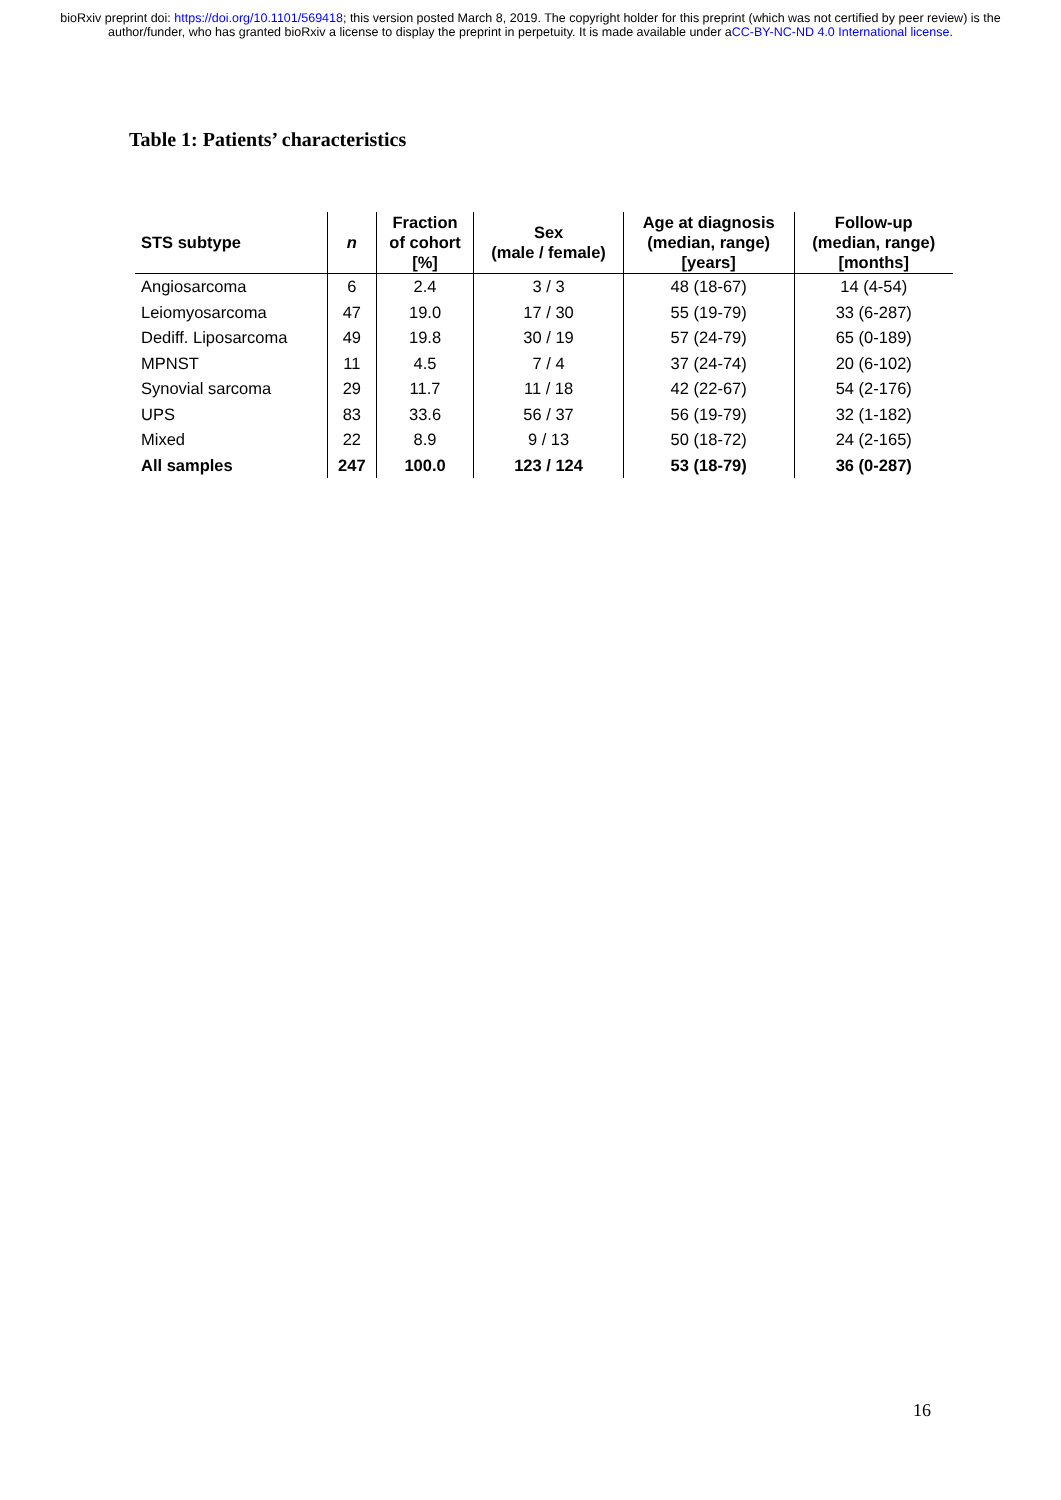bioRxiv preprint doi: https://doi.org/10.1101/569418; this version posted March 8, 2019. The copyright holder for this preprint (which was not certified by peer review) is the author/funder, who has granted bioRxiv a license to display the preprint in perpetuity. It is made available under aCC-BY-NC-ND 4.0 International license.
Table 1: Patients’ characteristics
| STS subtype | n | Fraction of cohort [%] | Sex (male / female) | Age at diagnosis (median, range) [years] | Follow-up (median, range) [months] |
| --- | --- | --- | --- | --- | --- |
| Angiosarcoma | 6 | 2.4 | 3 / 3 | 48 (18-67) | 14 (4-54) |
| Leiomyosarcoma | 47 | 19.0 | 17 / 30 | 55 (19-79) | 33 (6-287) |
| Dediff. Liposarcoma | 49 | 19.8 | 30 / 19 | 57 (24-79) | 65 (0-189) |
| MPNST | 11 | 4.5 | 7 / 4 | 37 (24-74) | 20 (6-102) |
| Synovial sarcoma | 29 | 11.7 | 11 / 18 | 42 (22-67) | 54 (2-176) |
| UPS | 83 | 33.6 | 56 / 37 | 56 (19-79) | 32 (1-182) |
| Mixed | 22 | 8.9 | 9 / 13 | 50 (18-72) | 24 (2-165) |
| All samples | 247 | 100.0 | 123 / 124 | 53 (18-79) | 36 (0-287) |
16